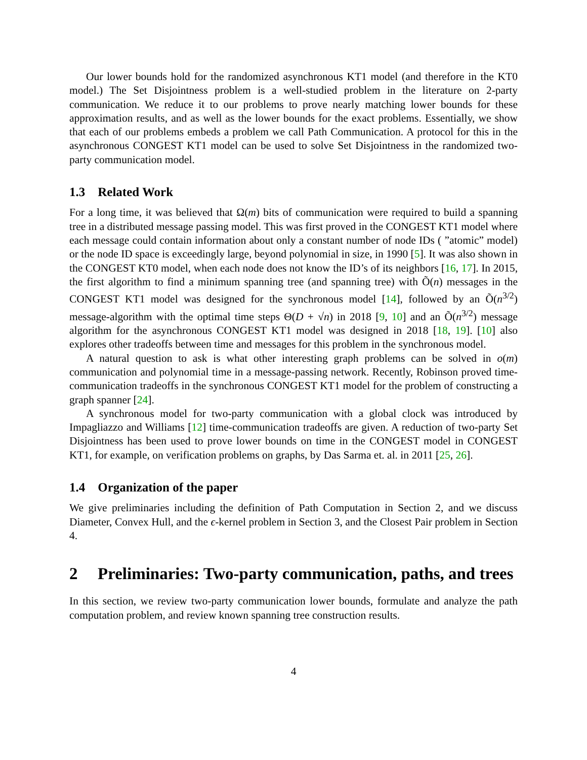Our lower bounds hold for the randomized asynchronous KT1 model (and therefore in the KT0 model.) The Set Disjointness problem is a well-studied problem in the literature on 2-party communication. We reduce it to our problems to prove nearly matching lower bounds for these approximation results, and as well as the lower bounds for the exact problems. Essentially, we show that each of our problems embeds a problem we call Path Communication. A protocol for this in the asynchronous CONGEST KT1 model can be used to solve Set Disjointness in the randomized two-party communication model.
1.3 Related Work
For a long time, it was believed that Ω(m) bits of communication were required to build a spanning tree in a distributed message passing model. This was first proved in the CONGEST KT1 model where each message could contain information about only a constant number of node IDs ( ”atomic” model) or the node ID space is exceedingly large, beyond polynomial in size, in 1990 [5]. It was also shown in the CONGEST KT0 model, when each node does not know the ID’s of its neighbors [16, 17]. In 2015, the first algorithm to find a minimum spanning tree (and spanning tree) with Õ(n) messages in the CONGEST KT1 model was designed for the synchronous model [14], followed by an Õ(n<sup>3/2</sup>) message-algorithm with the optimal time steps Θ(D + √n) in 2018 [9, 10] and an Õ(n<sup>3/2</sup>) message algorithm for the asynchronous CONGEST KT1 model was designed in 2018 [18, 19]. [10] also explores other tradeoffs between time and messages for this problem in the synchronous model.
A natural question to ask is what other interesting graph problems can be solved in o(m) communication and polynomial time in a message-passing network. Recently, Robinson proved time-communication tradeoffs in the synchronous CONGEST KT1 model for the problem of constructing a graph spanner [24].
A synchronous model for two-party communication with a global clock was introduced by Impagliazzo and Williams [12] time-communication tradeoffs are given. A reduction of two-party Set Disjointness has been used to prove lower bounds on time in the CONGEST model in CONGEST KT1, for example, on verification problems on graphs, by Das Sarma et. al. in 2011 [25, 26].
1.4 Organization of the paper
We give preliminaries including the definition of Path Computation in Section 2, and we discuss Diameter, Convex Hull, and the ϵ-kernel problem in Section 3, and the Closest Pair problem in Section 4.
2 Preliminaries: Two-party communication, paths, and trees
In this section, we review two-party communication lower bounds, formulate and analyze the path computation problem, and review known spanning tree construction results.
4